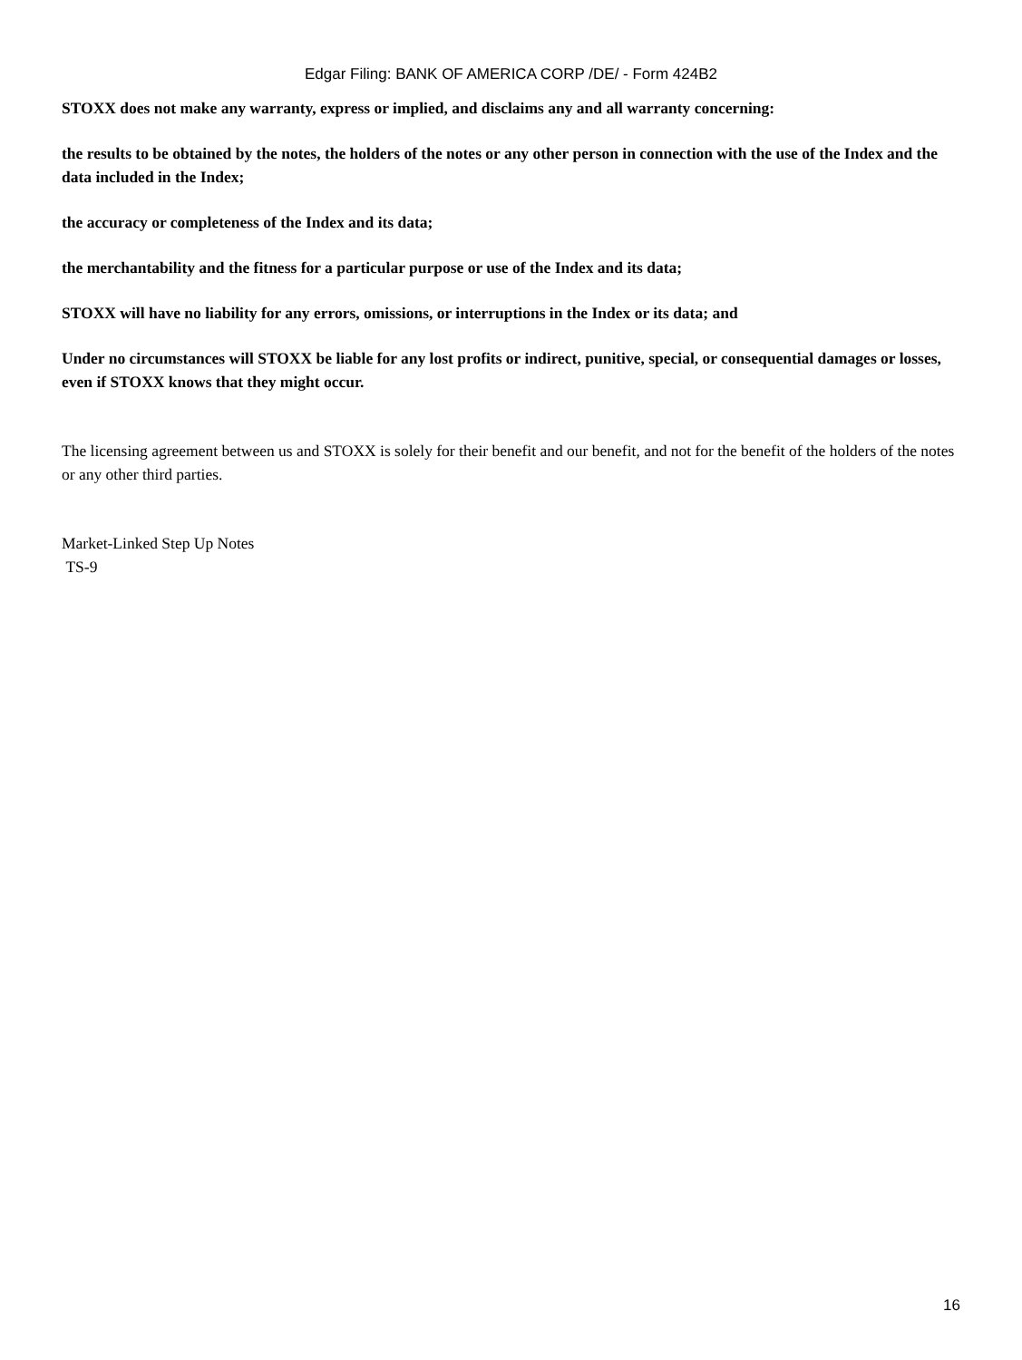Edgar Filing: BANK OF AMERICA CORP /DE/ - Form 424B2
STOXX does not make any warranty, express or implied, and disclaims any and all warranty concerning:
the results to be obtained by the notes, the holders of the notes or any other person in connection with the use of the Index and the data included in the Index;
the accuracy or completeness of the Index and its data;
the merchantability and the fitness for a particular purpose or use of the Index and its data;
STOXX will have no liability for any errors, omissions, or interruptions in the Index or its data; and
Under no circumstances will STOXX be liable for any lost profits or indirect, punitive, special, or consequential damages or losses, even if STOXX knows that they might occur.
The licensing agreement between us and STOXX is solely for their benefit and our benefit, and not for the benefit of the holders of the notes or any other third parties.
Market-Linked Step Up Notes
TS-9
16